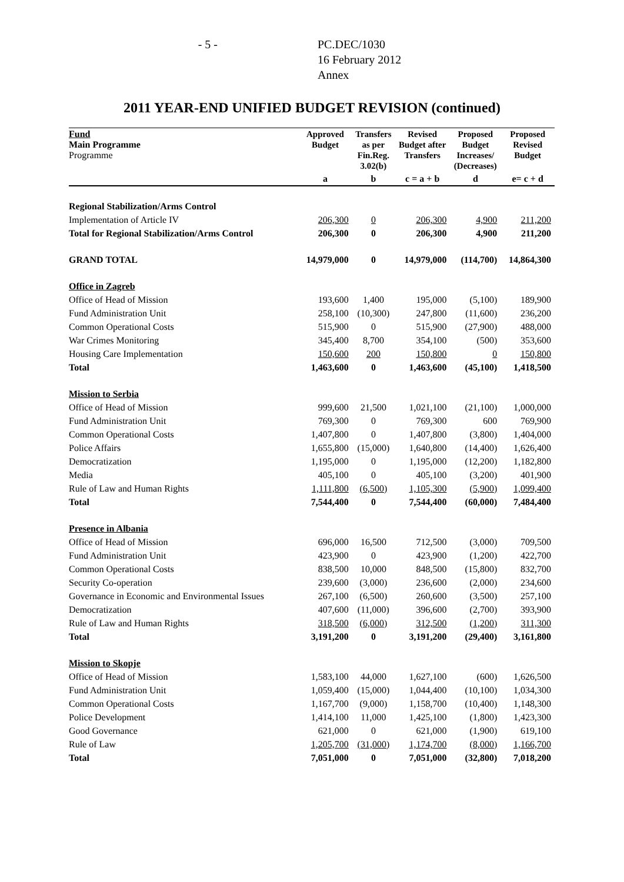- 5 - PC.DEC/1030
16 February 2012
Annex
2011 YEAR-END UNIFIED BUDGET REVISION (continued)
| Fund Main Programme Programme | Approved Budget | Transfers as per Fin.Reg. 3.02(b) | Revised Budget after Transfers | Proposed Budget Increases/ (Decreases) | Proposed Revised Budget |
| --- | --- | --- | --- | --- | --- |
| | a | b | c = a + b | d | e= c + d |
| Regional Stabilization/Arms Control | | | | | |
| Implementation of Article IV | 206,300 | 0 | 206,300 | 4,900 | 211,200 |
| Total for Regional Stabilization/Arms Control | 206,300 | 0 | 206,300 | 4,900 | 211,200 |
| GRAND TOTAL | 14,979,000 | 0 | 14,979,000 | (114,700) | 14,864,300 |
| Office in Zagreb | | | | | |
| Office of Head of Mission | 193,600 | 1,400 | 195,000 | (5,100) | 189,900 |
| Fund Administration Unit | 258,100 | (10,300) | 247,800 | (11,600) | 236,200 |
| Common Operational Costs | 515,900 | 0 | 515,900 | (27,900) | 488,000 |
| War Crimes Monitoring | 345,400 | 8,700 | 354,100 | (500) | 353,600 |
| Housing Care Implementation | 150,600 | 200 | 150,800 | 0 | 150,800 |
| Total | 1,463,600 | 0 | 1,463,600 | (45,100) | 1,418,500 |
| Mission to Serbia | | | | | |
| Office of Head of Mission | 999,600 | 21,500 | 1,021,100 | (21,100) | 1,000,000 |
| Fund Administration Unit | 769,300 | 0 | 769,300 | 600 | 769,900 |
| Common Operational Costs | 1,407,800 | 0 | 1,407,800 | (3,800) | 1,404,000 |
| Police Affairs | 1,655,800 | (15,000) | 1,640,800 | (14,400) | 1,626,400 |
| Democratization | 1,195,000 | 0 | 1,195,000 | (12,200) | 1,182,800 |
| Media | 405,100 | 0 | 405,100 | (3,200) | 401,900 |
| Rule of Law and Human Rights | 1,111,800 | (6,500) | 1,105,300 | (5,900) | 1,099,400 |
| Total | 7,544,400 | 0 | 7,544,400 | (60,000) | 7,484,400 |
| Presence in Albania | | | | | |
| Office of Head of Mission | 696,000 | 16,500 | 712,500 | (3,000) | 709,500 |
| Fund Administration Unit | 423,900 | 0 | 423,900 | (1,200) | 422,700 |
| Common Operational Costs | 838,500 | 10,000 | 848,500 | (15,800) | 832,700 |
| Security Co-operation | 239,600 | (3,000) | 236,600 | (2,000) | 234,600 |
| Governance in Economic and Environmental Issues | 267,100 | (6,500) | 260,600 | (3,500) | 257,100 |
| Democratization | 407,600 | (11,000) | 396,600 | (2,700) | 393,900 |
| Rule of Law and Human Rights | 318,500 | (6,000) | 312,500 | (1,200) | 311,300 |
| Total | 3,191,200 | 0 | 3,191,200 | (29,400) | 3,161,800 |
| Mission to Skopje | | | | | |
| Office of Head of Mission | 1,583,100 | 44,000 | 1,627,100 | (600) | 1,626,500 |
| Fund Administration Unit | 1,059,400 | (15,000) | 1,044,400 | (10,100) | 1,034,300 |
| Common Operational Costs | 1,167,700 | (9,000) | 1,158,700 | (10,400) | 1,148,300 |
| Police Development | 1,414,100 | 11,000 | 1,425,100 | (1,800) | 1,423,300 |
| Good Governance | 621,000 | 0 | 621,000 | (1,900) | 619,100 |
| Rule of Law | 1,205,700 | (31,000) | 1,174,700 | (8,000) | 1,166,700 |
| Total | 7,051,000 | 0 | 7,051,000 | (32,800) | 7,018,200 |